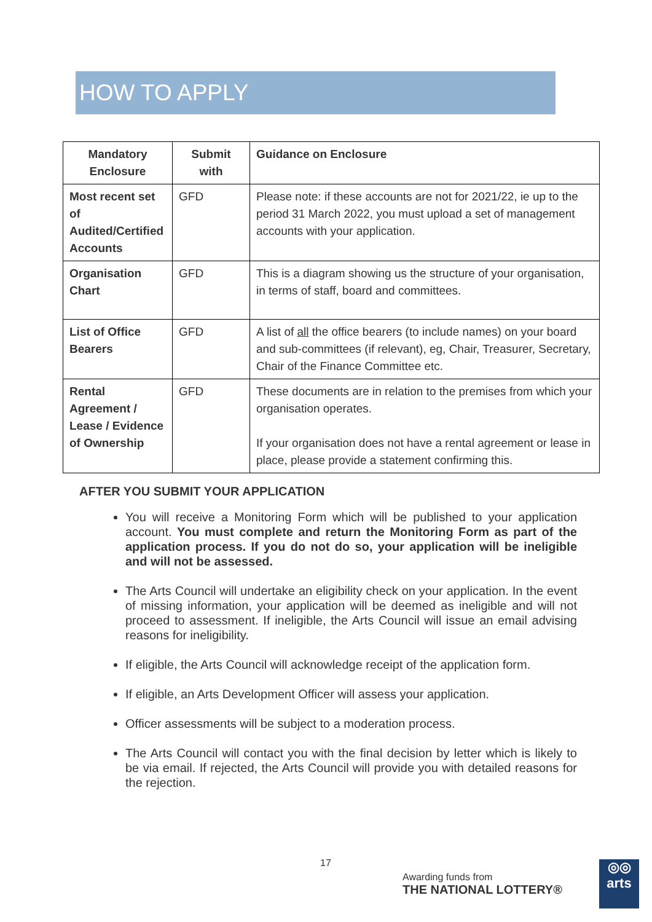HOW TO APPLY
| Mandatory Enclosure | Submit with | Guidance on Enclosure |
| --- | --- | --- |
| Most recent set of Audited/Certified Accounts | GFD | Please note: if these accounts are not for 2021/22, ie up to the period 31 March 2022, you must upload a set of management accounts with your application. |
| Organisation Chart | GFD | This is a diagram showing us the structure of your organisation, in terms of staff, board and committees. |
| List of Office Bearers | GFD | A list of all the office bearers (to include names) on your board and sub-committees (if relevant), eg, Chair, Treasurer, Secretary, Chair of the Finance Committee etc. |
| Rental Agreement / Lease / Evidence of Ownership | GFD | These documents are in relation to the premises from which your organisation operates. If your organisation does not have a rental agreement or lease in place, please provide a statement confirming this. |
AFTER YOU SUBMIT YOUR APPLICATION
You will receive a Monitoring Form which will be published to your application account. You must complete and return the Monitoring Form as part of the application process. If you do not do so, your application will be ineligible and will not be assessed.
The Arts Council will undertake an eligibility check on your application. In the event of missing information, your application will be deemed as ineligible and will not proceed to assessment. If ineligible, the Arts Council will issue an email advising reasons for ineligibility.
If eligible, the Arts Council will acknowledge receipt of the application form.
If eligible, an Arts Development Officer will assess your application.
Officer assessments will be subject to a moderation process.
The Arts Council will contact you with the final decision by letter which is likely to be via email. If rejected, the Arts Council will provide you with detailed reasons for the rejection.
17
Awarding funds from
THE NATIONAL LOTTERY®
◎◎
arts